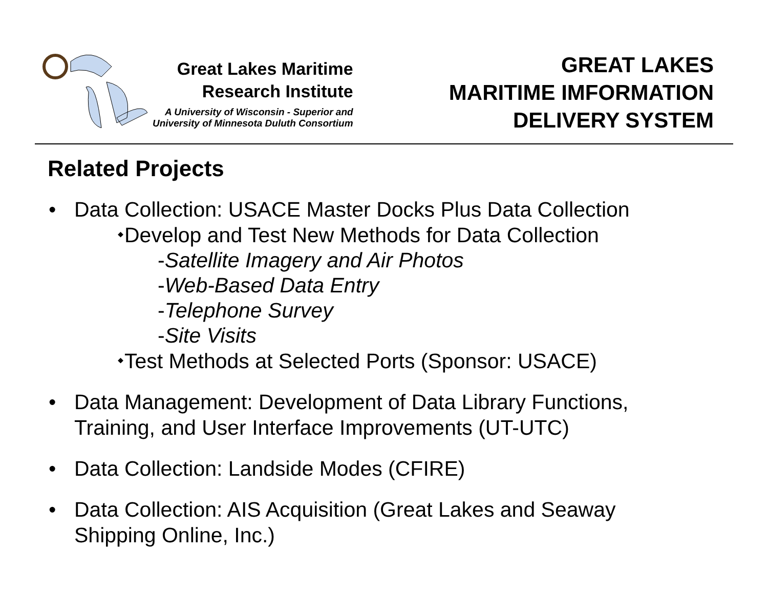Great Lakes Maritime
Research Institute
A University of Wisconsin - Superior and
University of Minnesota Duluth Consortium
GREAT LAKES
MARITIME IMFORMATION
DELIVERY SYSTEM
Related Projects
• Data Collection: USACE Master Docks Plus Data Collection
⬩Develop and Test New Methods for Data Collection
-Satellite Imagery and Air Photos
-Web-Based Data Entry
-Telephone Survey
-Site Visits
⬩Test Methods at Selected Ports (Sponsor: USACE)
• Data Management: Development of Data Library Functions,
Training, and User Interface Improvements (UT-UTC)
• Data Collection: Landside Modes (CFIRE)
• Data Collection: AIS Acquisition (Great Lakes and Seaway
Shipping Online, Inc.)